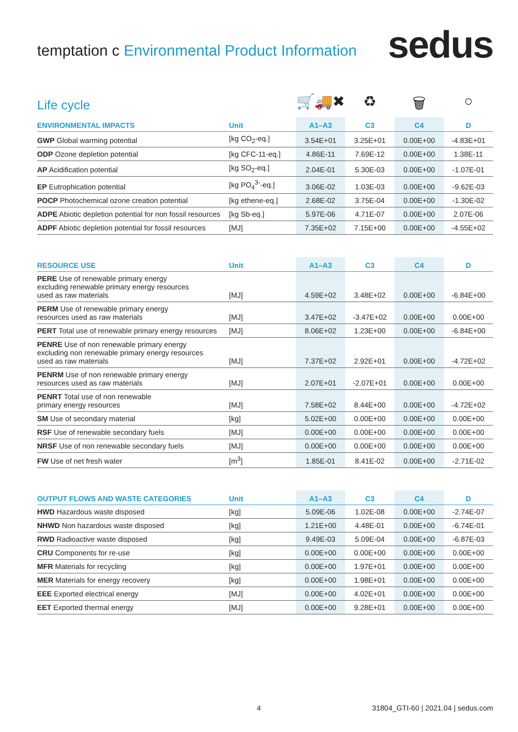temptation c Environmental Product Information
sedus
Life cycle
🛒🚚✖ ♻ 🗑 ○
| ENVIRONMENTAL IMPACTS | Unit | A1–A3 | C3 | C4 | D |
| --- | --- | --- | --- | --- | --- |
| GWP Global warming potential | [kg CO<sub>2</sub>-eq.] | 3.54E+01 | 3.25E+01 | 0.00E+00 | -4.83E+01 |
| ODP Ozone depletion potential | [kg CFC-11-eq.] | 4.86E-11 | 7.69E-12 | 0.00E+00 | 1.38E-11 |
| AP Acidification potential | [kg SO<sub>2</sub>-eq.] | 2.04E-01 | 5.30E-03 | 0.00E+00 | -1.07E-01 |
| EP Eutrophication potential | [kg PO<sub>4</sub><sup>3-</sup>-eq.] | 3.06E-02 | 1.03E-03 | 0.00E+00 | -9.62E-03 |
| POCP Photochemical ozone creation potential | [kg ethene-eq.] | 2.68E-02 | 3.75E-04 | 0.00E+00 | -1.30E-02 |
| ADPE Abiotic depletion potential for non fossil resources | [kg Sb-eq.] | 5.97E-06 | 4.71E-07 | 0.00E+00 | 2.07E-06 |
| ADPF Abiotic depletion potential for fossil resources | [MJ] | 7.35E+02 | 7.15E+00 | 0.00E+00 | -4.55E+02 |
| RESOURCE USE | Unit | A1–A3 | C3 | C4 | D |
| --- | --- | --- | --- | --- | --- |
| PERE Use of renewable primary energy excluding renewable primary energy resources used as raw materials | [MJ] | 4.59E+02 | 3.48E+02 | 0.00E+00 | -6.84E+00 |
| PERM Use of renewable primary energy resources used as raw materials | [MJ] | 3.47E+02 | -3.47E+02 | 0.00E+00 | 0.00E+00 |
| PERT Total use of renewable primary energy resources | [MJ] | 8.06E+02 | 1.23E+00 | 0.00E+00 | -6.84E+00 |
| PENRE Use of non renewable primary energy excluding non renewable primary energy resources used as raw materials | [MJ] | 7.37E+02 | 2.92E+01 | 0.00E+00 | -4.72E+02 |
| PENRM Use of non renewable primary energy resources used as raw materials | [MJ] | 2.07E+01 | -2.07E+01 | 0.00E+00 | 0.00E+00 |
| PENRT Total use of non renewable primary energy resources | [MJ] | 7.58E+02 | 8.44E+00 | 0.00E+00 | -4.72E+02 |
| SM Use of secondary material | [kg] | 5.02E+00 | 0.00E+00 | 0.00E+00 | 0.00E+00 |
| RSF Use of renewable secondary fuels | [MJ] | 0.00E+00 | 0.00E+00 | 0.00E+00 | 0.00E+00 |
| NRSF Use of non renewable secondary fuels | [MJ] | 0.00E+00 | 0.00E+00 | 0.00E+00 | 0.00E+00 |
| FW Use of net fresh water | [m<sup>3</sup>] | 1.85E-01 | 8.41E-02 | 0.00E+00 | -2.71E-02 |
| OUTPUT FLOWS AND WASTE CATEGORIES | Unit | A1–A3 | C3 | C4 | D |
| --- | --- | --- | --- | --- | --- |
| HWD Hazardous waste disposed | [kg] | 5.09E-06 | 1.02E-08 | 0.00E+00 | -2.74E-07 |
| NHWD Non hazardous waste disposed | [kg] | 1.21E+00 | 4.48E-01 | 0.00E+00 | -6.74E-01 |
| RWD Radioactive waste disposed | [kg] | 9.49E-03 | 5.09E-04 | 0.00E+00 | -6.87E-03 |
| CRU Components for re-use | [kg] | 0.00E+00 | 0.00E+00 | 0.00E+00 | 0.00E+00 |
| MFR Materials for recycling | [kg] | 0.00E+00 | 1.97E+01 | 0.00E+00 | 0.00E+00 |
| MER Materials for energy recovery | [kg] | 0.00E+00 | 1.98E+01 | 0.00E+00 | 0.00E+00 |
| EEE Exported electrical energy | [MJ] | 0.00E+00 | 4.02E+01 | 0.00E+00 | 0.00E+00 |
| EET Exported thermal energy | [MJ] | 0.00E+00 | 9.28E+01 | 0.00E+00 | 0.00E+00 |
4 31804_GTI-60 | 2021.04 | sedus.com